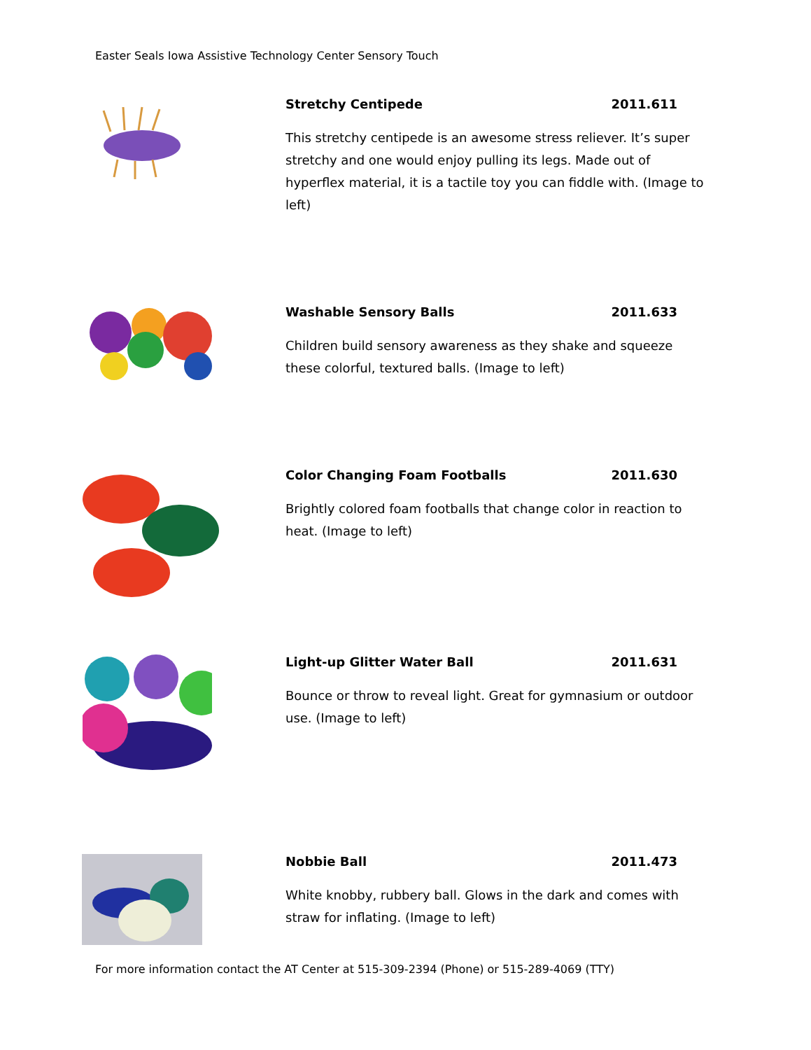Easter Seals Iowa Assistive Technology Center Sensory Touch
Stretchy Centipede 2011.611
This stretchy centipede is an awesome stress reliever. It’s super stretchy and one would enjoy pulling its legs. Made out of hyperflex material, it is a tactile toy you can fiddle with. (Image to left)
Washable Sensory Balls 2011.633
Children build sensory awareness as they shake and squeeze these colorful, textured balls. (Image to left)
Color Changing Foam Footballs 2011.630
Brightly colored foam footballs that change color in reaction to heat. (Image to left)
Light-up Glitter Water Ball 2011.631
Bounce or throw to reveal light. Great for gymnasium or outdoor use. (Image to left)
Nobbie Ball 2011.473
White knobby, rubbery ball. Glows in the dark and comes with straw for inflating. (Image to left)
For more information contact the AT Center at 515-309-2394 (Phone) or 515-289-4069 (TTY)